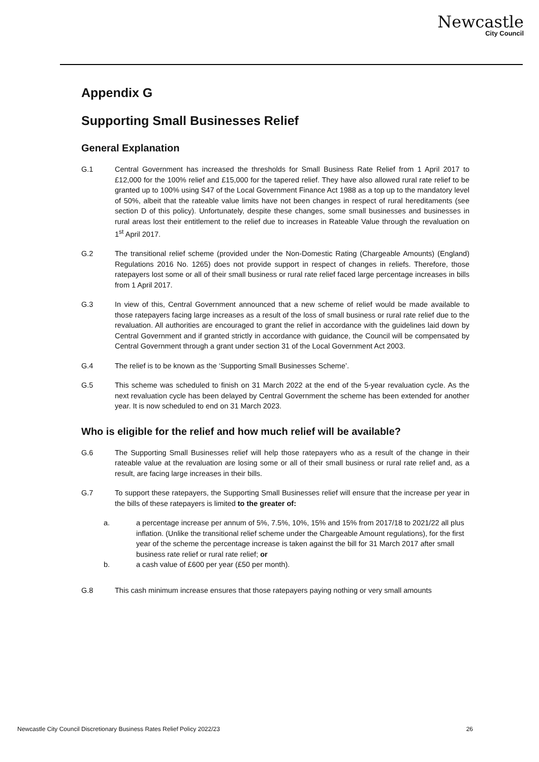Newcastle
City Council
Appendix G
Supporting Small Businesses Relief
General Explanation
G.1 Central Government has increased the thresholds for Small Business Rate Relief from 1 April 2017 to £12,000 for the 100% relief and £15,000 for the tapered relief. They have also allowed rural rate relief to be granted up to 100% using S47 of the Local Government Finance Act 1988 as a top up to the mandatory level of 50%, albeit that the rateable value limits have not been changes in respect of rural hereditaments (see section D of this policy). Unfortunately, despite these changes, some small businesses and businesses in rural areas lost their entitlement to the relief due to increases in Rateable Value through the revaluation on 1<sup>st</sup> April 2017.
G.2 The transitional relief scheme (provided under the Non-Domestic Rating (Chargeable Amounts) (England) Regulations 2016 No. 1265) does not provide support in respect of changes in reliefs. Therefore, those ratepayers lost some or all of their small business or rural rate relief faced large percentage increases in bills from 1 April 2017.
G.3 In view of this, Central Government announced that a new scheme of relief would be made available to those ratepayers facing large increases as a result of the loss of small business or rural rate relief due to the revaluation. All authorities are encouraged to grant the relief in accordance with the guidelines laid down by Central Government and if granted strictly in accordance with guidance, the Council will be compensated by Central Government through a grant under section 31 of the Local Government Act 2003.
G.4 The relief is to be known as the ‘Supporting Small Businesses Scheme’.
G.5 This scheme was scheduled to finish on 31 March 2022 at the end of the 5-year revaluation cycle. As the next revaluation cycle has been delayed by Central Government the scheme has been extended for another year. It is now scheduled to end on 31 March 2023.
Who is eligible for the relief and how much relief will be available?
G.6 The Supporting Small Businesses relief will help those ratepayers who as a result of the change in their rateable value at the revaluation are losing some or all of their small business or rural rate relief and, as a result, are facing large increases in their bills.
G.7 To support these ratepayers, the Supporting Small Businesses relief will ensure that the increase per year in the bills of these ratepayers is limited to the greater of:
a. a percentage increase per annum of 5%, 7.5%, 10%, 15% and 15% from 2017/18 to 2021/22 all plus inflation. (Unlike the transitional relief scheme under the Chargeable Amount regulations), for the first year of the scheme the percentage increase is taken against the bill for 31 March 2017 after small business rate relief or rural rate relief; or
b. a cash value of £600 per year (£50 per month).
G.8 This cash minimum increase ensures that those ratepayers paying nothing or very small amounts
Newcastle City Council Discretionary Business Rates Relief Policy 2022/23 26